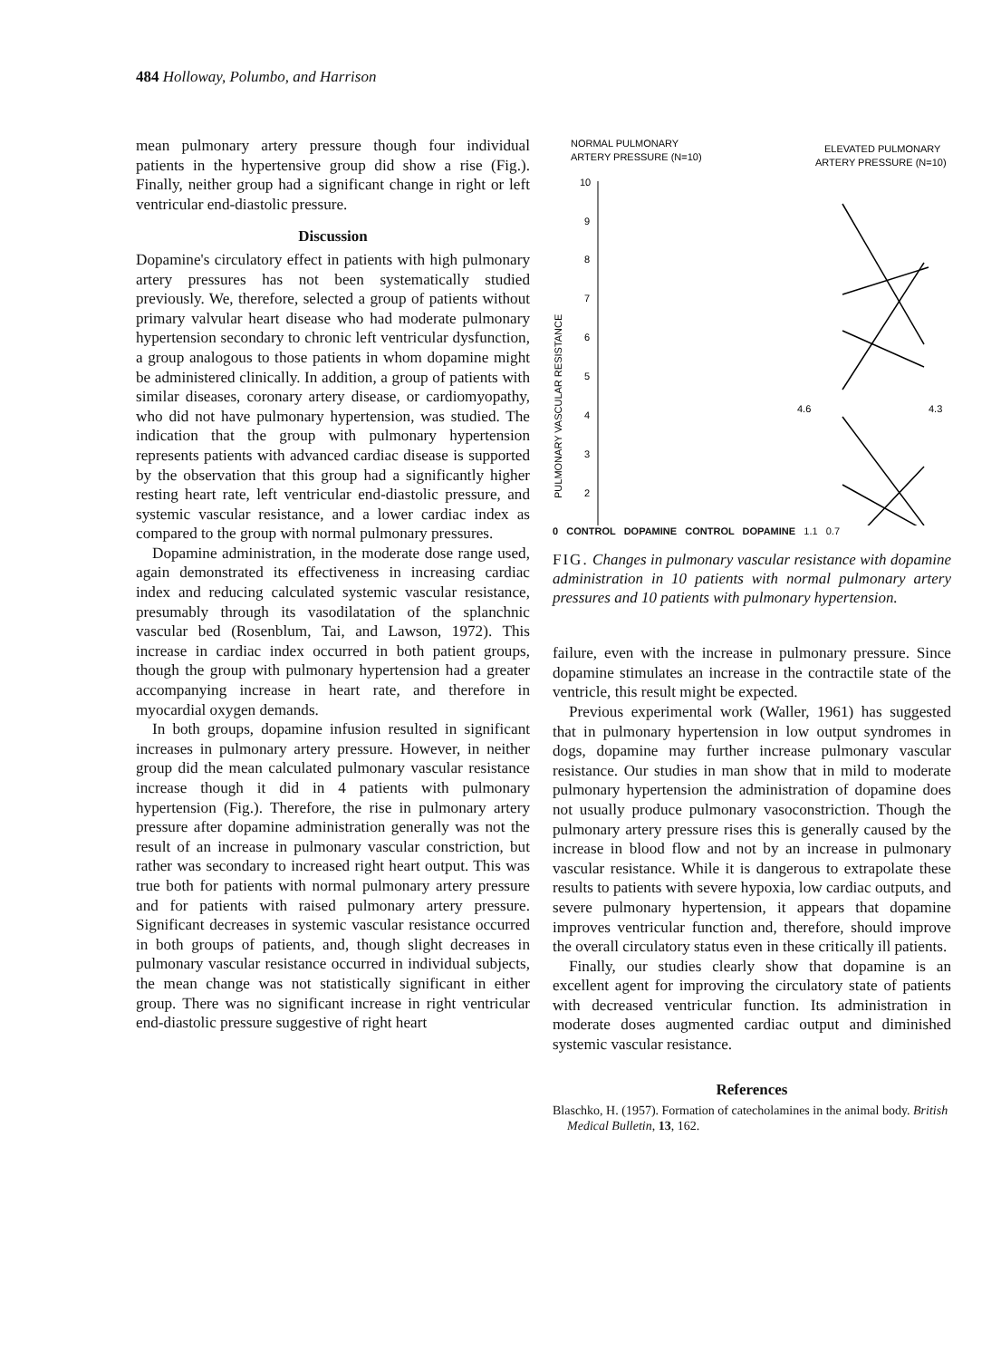484 Holloway, Polumbo, and Harrison
mean pulmonary artery pressure though four individual patients in the hypertensive group did show a rise (Fig.). Finally, neither group had a significant change in right or left ventricular end-diastolic pressure.
Discussion
Dopamine's circulatory effect in patients with high pulmonary artery pressures has not been systematically studied previously. We, therefore, selected a group of patients without primary valvular heart disease who had moderate pulmonary hypertension secondary to chronic left ventricular dysfunction, a group analogous to those patients in whom dopamine might be administered clinically. In addition, a group of patients with similar diseases, coronary artery disease, or cardiomyopathy, who did not have pulmonary hypertension, was studied. The indication that the group with pulmonary hypertension represents patients with advanced cardiac disease is supported by the observation that this group had a significantly higher resting heart rate, left ventricular end-diastolic pressure, and systemic vascular resistance, and a lower cardiac index as compared to the group with normal pulmonary pressures.
Dopamine administration, in the moderate dose range used, again demonstrated its effectiveness in increasing cardiac index and reducing calculated systemic vascular resistance, presumably through its vasodilatation of the splanchnic vascular bed (Rosenblum, Tai, and Lawson, 1972). This increase in cardiac index occurred in both patient groups, though the group with pulmonary hypertension had a greater accompanying increase in heart rate, and therefore in myocardial oxygen demands.
In both groups, dopamine infusion resulted in significant increases in pulmonary artery pressure. However, in neither group did the mean calculated pulmonary vascular resistance increase though it did in 4 patients with pulmonary hypertension (Fig.). Therefore, the rise in pulmonary artery pressure after dopamine administration generally was not the result of an increase in pulmonary vascular constriction, but rather was secondary to increased right heart output. This was true both for patients with normal pulmonary artery pressure and for patients with raised pulmonary artery pressure. Significant decreases in systemic vascular resistance occurred in both groups of patients, and, though slight decreases in pulmonary vascular resistance occurred in individual subjects, the mean change was not statistically significant in either group. There was no significant increase in right ventricular end-diastolic pressure suggestive of right heart
NORMAL PULMONARY
ARTERY PRESSURE (N=10)
ELEVATED PULMONARY
ARTERY PRESSURE (N=10)
10
9
8
7
6
5
4
3
2
PULMONARY VASCULAR RESISTANCE
4.6
4.3
0 CONTROL DOPAMINE CONTROL DOPAMINE 1.1 0.7
FIG. Changes in pulmonary vascular resistance with dopamine administration in 10 patients with normal pulmonary artery pressures and 10 patients with pulmonary hypertension.
failure, even with the increase in pulmonary pressure. Since dopamine stimulates an increase in the contractile state of the ventricle, this result might be expected.
Previous experimental work (Waller, 1961) has suggested that in pulmonary hypertension in low output syndromes in dogs, dopamine may further increase pulmonary vascular resistance. Our studies in man show that in mild to moderate pulmonary hypertension the administration of dopamine does not usually produce pulmonary vasoconstriction. Though the pulmonary artery pressure rises this is generally caused by the increase in blood flow and not by an increase in pulmonary vascular resistance. While it is dangerous to extrapolate these results to patients with severe hypoxia, low cardiac outputs, and severe pulmonary hypertension, it appears that dopamine improves ventricular function and, therefore, should improve the overall circulatory status even in these critically ill patients.
Finally, our studies clearly show that dopamine is an excellent agent for improving the circulatory state of patients with decreased ventricular function. Its administration in moderate doses augmented cardiac output and diminished systemic vascular resistance.
References
Blaschko, H. (1957). Formation of catecholamines in the animal body. British Medical Bulletin, 13, 162.